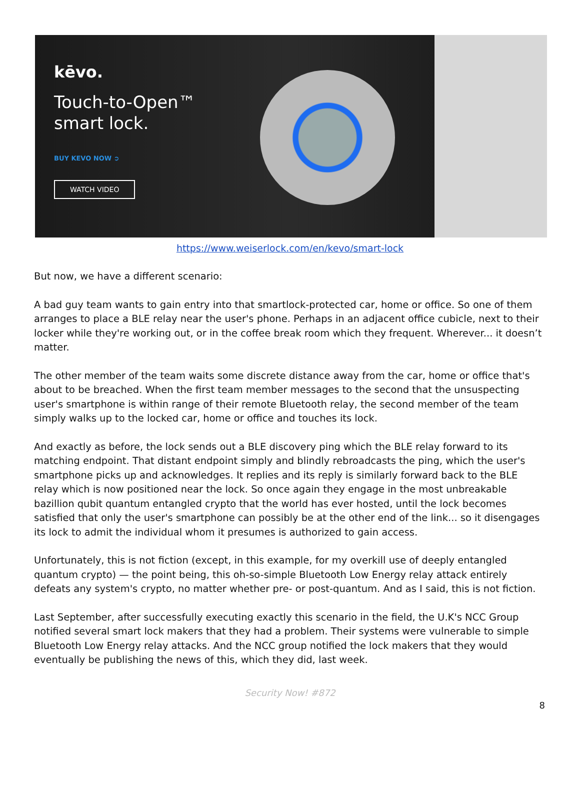kēvo.
Touch-to-Open™
smart lock.
BUY KEVO NOW ➲
WATCH VIDEO
https://www.weiserlock.com/en/kevo/smart-lock
But now, we have a different scenario:
A bad guy team wants to gain entry into that smartlock-protected car, home or office. So one of them arranges to place a BLE relay near the user's phone. Perhaps in an adjacent office cubicle, next to their locker while they're working out, or in the coffee break room which they frequent. Wherever... it doesn’t matter.
The other member of the team waits some discrete distance away from the car, home or office that's about to be breached. When the first team member messages to the second that the unsuspecting user's smartphone is within range of their remote Bluetooth relay, the second member of the team simply walks up to the locked car, home or office and touches its lock.
And exactly as before, the lock sends out a BLE discovery ping which the BLE relay forward to its matching endpoint. That distant endpoint simply and blindly rebroadcasts the ping, which the user's smartphone picks up and acknowledges. It replies and its reply is similarly forward back to the BLE relay which is now positioned near the lock. So once again they engage in the most unbreakable bazillion qubit quantum entangled crypto that the world has ever hosted, until the lock becomes satisfied that only the user's smartphone can possibly be at the other end of the link... so it disengages its lock to admit the individual whom it presumes is authorized to gain access.
Unfortunately, this is not fiction (except, in this example, for my overkill use of deeply entangled quantum crypto) — the point being, this oh-so-simple Bluetooth Low Energy relay attack entirely defeats any system's crypto, no matter whether pre- or post-quantum. And as I said, this is not fiction.
Last September, after successfully executing exactly this scenario in the field, the U.K's NCC Group notified several smart lock makers that they had a problem. Their systems were vulnerable to simple Bluetooth Low Energy relay attacks. And the NCC group notified the lock makers that they would eventually be publishing the news of this, which they did, last week.
Security Now! #872
8